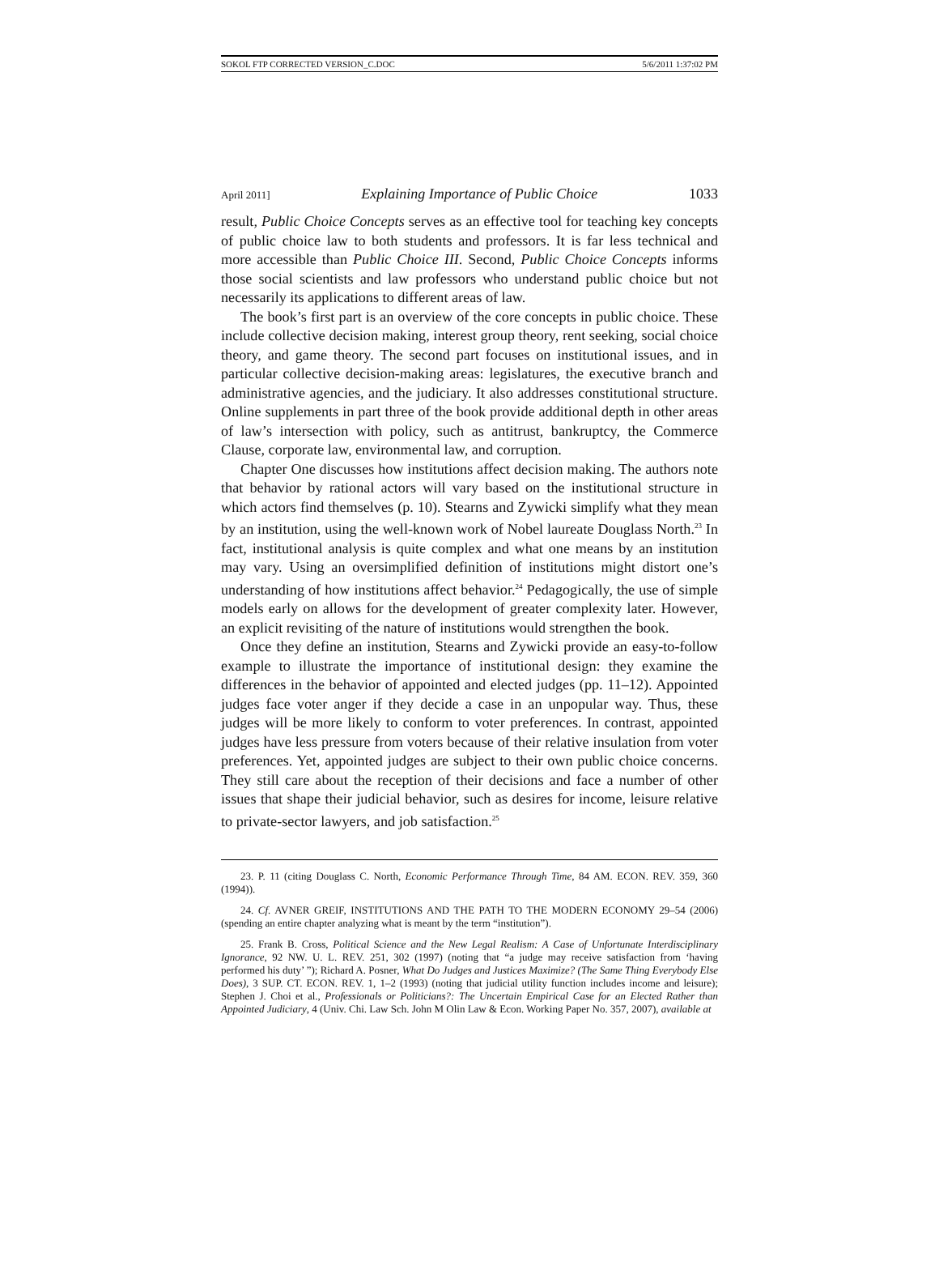SOKOL FTP CORRECTED VERSION_C.DOC 5/6/2011 1:37:02 PM
April 2011] Explaining Importance of Public Choice 1033
result, Public Choice Concepts serves as an effective tool for teaching key concepts of public choice law to both students and professors. It is far less technical and more accessible than Public Choice III. Second, Public Choice Concepts informs those social scientists and law professors who understand public choice but not necessarily its applications to different areas of law.
The book’s first part is an overview of the core concepts in public choice. These include collective decision making, interest group theory, rent seeking, social choice theory, and game theory. The second part focuses on institutional issues, and in particular collective decision-making areas: legislatures, the executive branch and administrative agencies, and the judiciary. It also addresses constitutional structure. Online supplements in part three of the book provide additional depth in other areas of law’s intersection with policy, such as antitrust, bankruptcy, the Commerce Clause, corporate law, environmental law, and corruption.
Chapter One discusses how institutions affect decision making. The authors note that behavior by rational actors will vary based on the institutional structure in which actors find themselves (p. 10). Stearns and Zywicki simplify what they mean by an institution, using the well-known work of Nobel laureate Douglass North.<sup>23</sup> In fact, institutional analysis is quite complex and what one means by an institution may vary. Using an oversimplified definition of institutions might distort one’s understanding of how institutions affect behavior.<sup>24</sup> Pedagogically, the use of simple models early on allows for the development of greater complexity later. However, an explicit revisiting of the nature of institutions would strengthen the book.
Once they define an institution, Stearns and Zywicki provide an easy-to-follow example to illustrate the importance of institutional design: they examine the differences in the behavior of appointed and elected judges (pp. 11–12). Appointed judges face voter anger if they decide a case in an unpopular way. Thus, these judges will be more likely to conform to voter preferences. In contrast, appointed judges have less pressure from voters because of their relative insulation from voter preferences. Yet, appointed judges are subject to their own public choice concerns. They still care about the reception of their decisions and face a number of other issues that shape their judicial behavior, such as desires for income, leisure relative to private-sector lawyers, and job satisfaction.<sup>25</sup>
23. P. 11 (citing Douglass C. North, Economic Performance Through Time, 84 AM. ECON. REV. 359, 360 (1994)).
24. Cf. AVNER GREIF, INSTITUTIONS AND THE PATH TO THE MODERN ECONOMY 29–54 (2006) (spending an entire chapter analyzing what is meant by the term “institution”).
25. Frank B. Cross, Political Science and the New Legal Realism: A Case of Unfortunate Interdisciplinary Ignorance, 92 NW. U. L. REV. 251, 302 (1997) (noting that “a judge may receive satisfaction from ‘having performed his duty’ ”); Richard A. Posner, What Do Judges and Justices Maximize? (The Same Thing Everybody Else Does), 3 SUP. CT. ECON. REV. 1, 1–2 (1993) (noting that judicial utility function includes income and leisure); Stephen J. Choi et al., Professionals or Politicians?: The Uncertain Empirical Case for an Elected Rather than Appointed Judiciary, 4 (Univ. Chi. Law Sch. John M Olin Law & Econ. Working Paper No. 357, 2007), available at